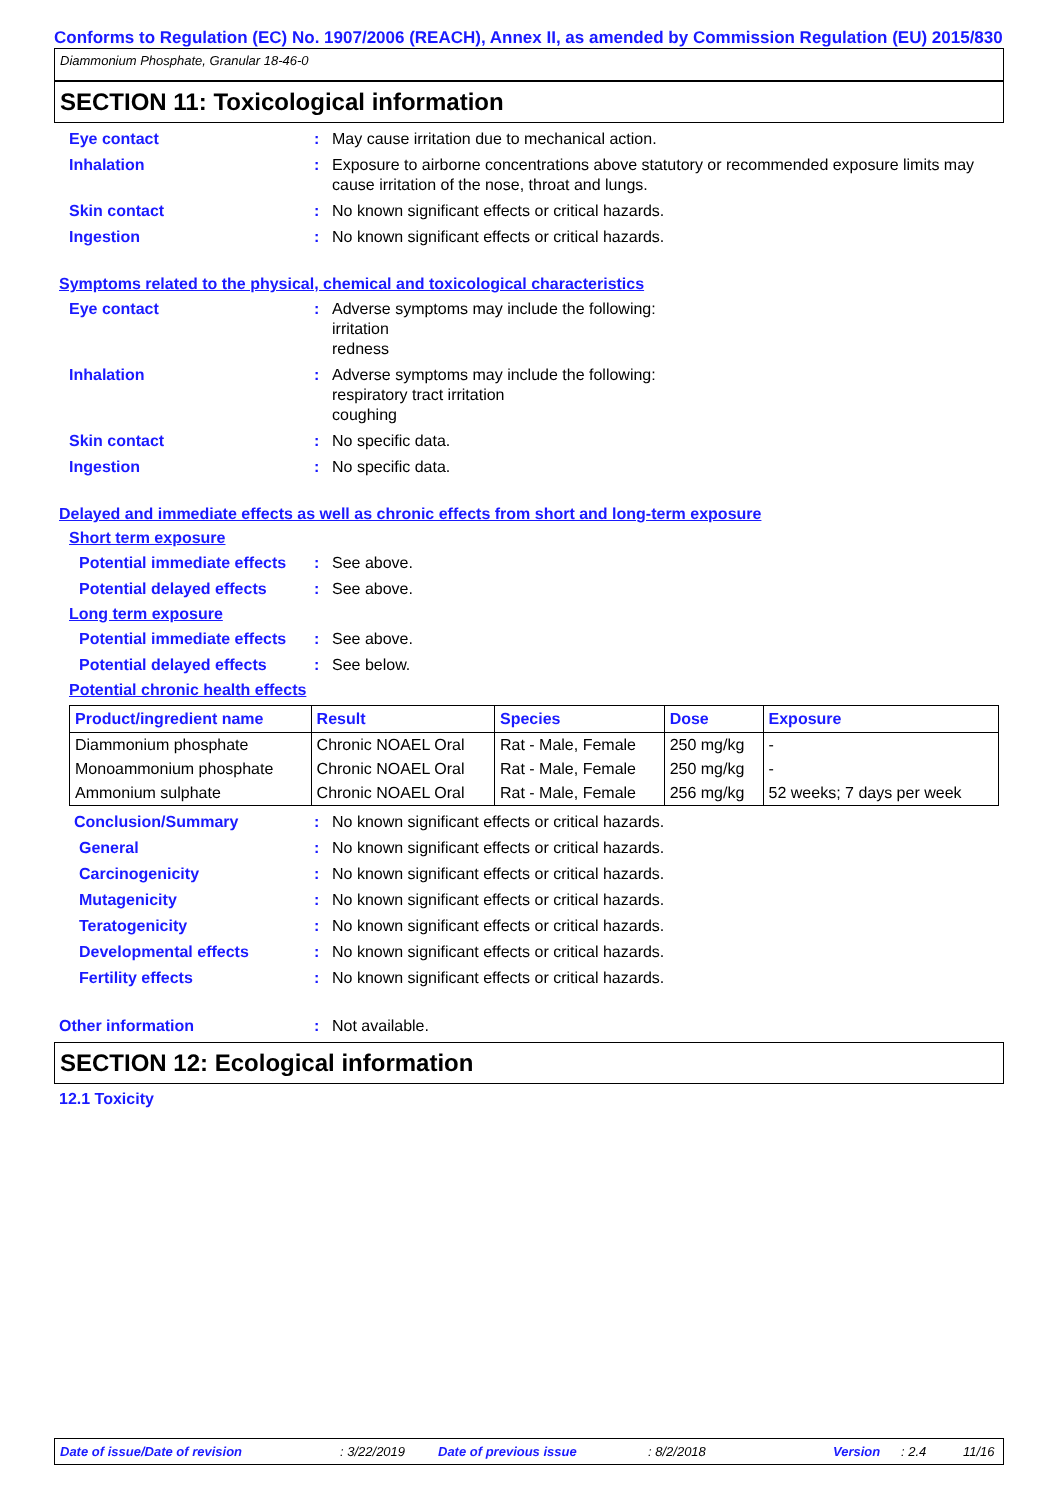Conforms to Regulation (EC) No. 1907/2006 (REACH), Annex II, as amended by Commission Regulation (EU) 2015/830
Diammonium Phosphate, Granular 18-46-0
SECTION 11: Toxicological information
Eye contact : May cause irritation due to mechanical action.
Inhalation : Exposure to airborne concentrations above statutory or recommended exposure limits may cause irritation of the nose, throat and lungs.
Skin contact : No known significant effects or critical hazards.
Ingestion : No known significant effects or critical hazards.
Symptoms related to the physical, chemical and toxicological characteristics
Eye contact : Adverse symptoms may include the following:
irritation
redness
Inhalation : Adverse symptoms may include the following:
respiratory tract irritation
coughing
Skin contact : No specific data.
Ingestion : No specific data.
Delayed and immediate effects as well as chronic effects from short and long-term exposure
Short term exposure
Potential immediate effects
: See above.
Potential delayed effects
: See above.
Long term exposure
Potential immediate effects
: See above.
Potential delayed effects
: See below.
Potential chronic health effects
| Product/ingredient name | Result | Species | Dose | Exposure |
| --- | --- | --- | --- | --- |
| Diammonium phosphate | Chronic NOAEL Oral | Rat - Male, Female | 250 mg/kg | - |
| Monoammonium phosphate | Chronic NOAEL Oral | Rat - Male, Female | 250 mg/kg | - |
| Ammonium sulphate | Chronic NOAEL Oral | Rat - Male, Female | 256 mg/kg | 52 weeks; 7 days per week |
Conclusion/Summary : No known significant effects or critical hazards.
General : No known significant effects or critical hazards.
Carcinogenicity : No known significant effects or critical hazards.
Mutagenicity : No known significant effects or critical hazards.
Teratogenicity : No known significant effects or critical hazards.
Developmental effects : No known significant effects or critical hazards.
Fertility effects : No known significant effects or critical hazards.
Other information : Not available.
SECTION 12: Ecological information
12.1 Toxicity
Date of issue/Date of revision: 3/22/2019 Date of previous issue: 8/2/2018 Version: 2.4 11/16